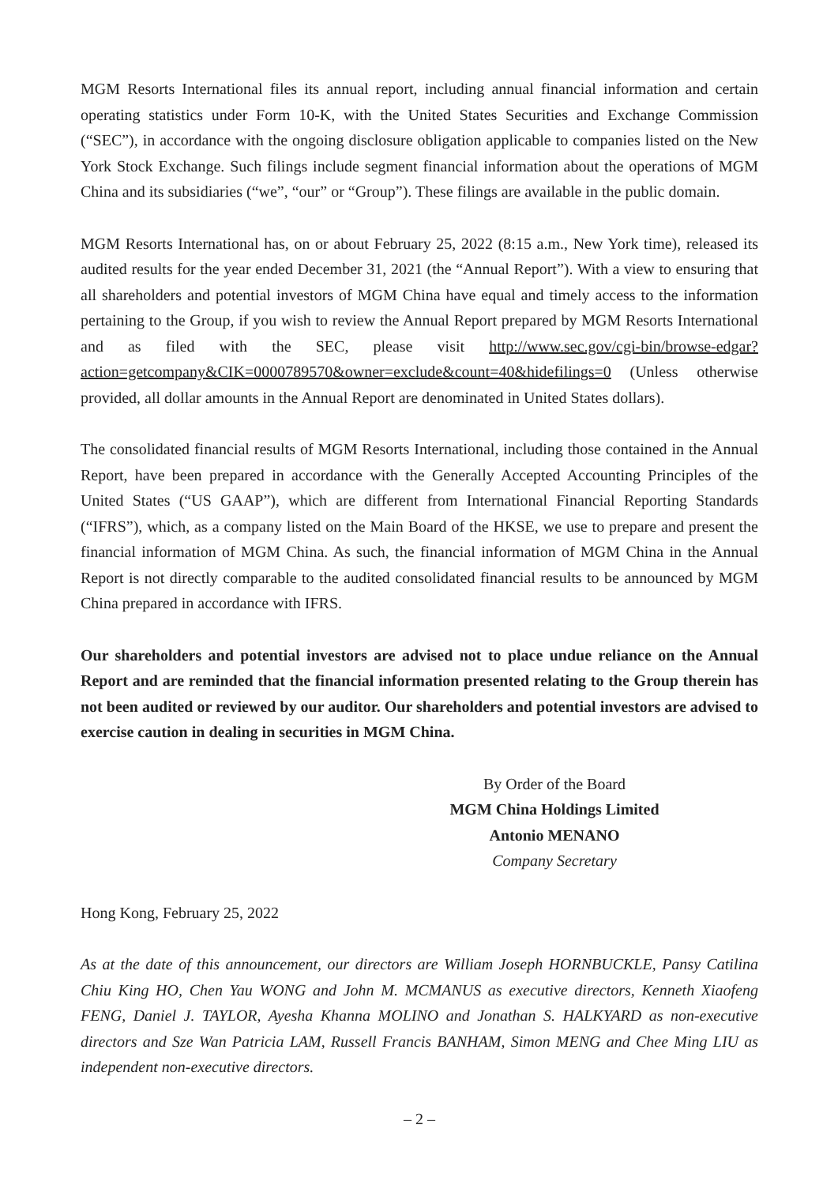MGM Resorts International files its annual report, including annual financial information and certain operating statistics under Form 10-K, with the United States Securities and Exchange Commission (“SEC”), in accordance with the ongoing disclosure obligation applicable to companies listed on the New York Stock Exchange. Such filings include segment financial information about the operations of MGM China and its subsidiaries (“we”, “our” or “Group”). These filings are available in the public domain.
MGM Resorts International has, on or about February 25, 2022 (8:15 a.m., New York time), released its audited results for the year ended December 31, 2021 (the “Annual Report”). With a view to ensuring that all shareholders and potential investors of MGM China have equal and timely access to the information pertaining to the Group, if you wish to review the Annual Report prepared by MGM Resorts International and as filed with the SEC, please visit http://www.sec.gov/cgi-bin/browse-edgar?action=getcompany&CIK=0000789570&owner=exclude&count=40&hidefilings=0 (Unless otherwise provided, all dollar amounts in the Annual Report are denominated in United States dollars).
The consolidated financial results of MGM Resorts International, including those contained in the Annual Report, have been prepared in accordance with the Generally Accepted Accounting Principles of the United States (“US GAAP”), which are different from International Financial Reporting Standards (“IFRS”), which, as a company listed on the Main Board of the HKSE, we use to prepare and present the financial information of MGM China. As such, the financial information of MGM China in the Annual Report is not directly comparable to the audited consolidated financial results to be announced by MGM China prepared in accordance with IFRS.
Our shareholders and potential investors are advised not to place undue reliance on the Annual Report and are reminded that the financial information presented relating to the Group therein has not been audited or reviewed by our auditor. Our shareholders and potential investors are advised to exercise caution in dealing in securities in MGM China.
By Order of the Board
MGM China Holdings Limited
Antonio MENANO
Company Secretary
Hong Kong, February 25, 2022
As at the date of this announcement, our directors are William Joseph HORNBUCKLE, Pansy Catilina Chiu King HO, Chen Yau WONG and John M. MCMANUS as executive directors, Kenneth Xiaofeng FENG, Daniel J. TAYLOR, Ayesha Khanna MOLINO and Jonathan S. HALKYARD as non-executive directors and Sze Wan Patricia LAM, Russell Francis BANHAM, Simon MENG and Chee Ming LIU as independent non-executive directors.
– 2 –